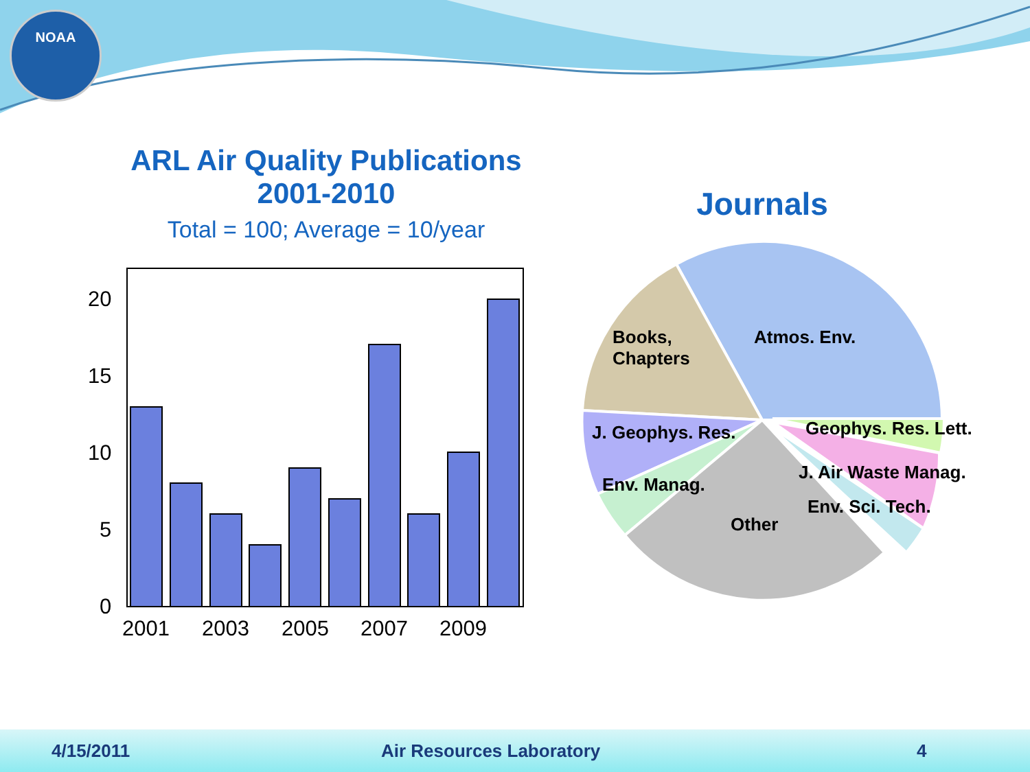NOAA
ARL Air Quality Publications
2001-2010
Total = 100; Average = 10/year
20
15
10
5
0
2001
2003
2005
2007
2009
Journals
Books,
Chapters
Atmos. Env.
J. Geophys. Res.
Geophys. Res. Lett.
J. Air Waste Manag.
Env. Manag.
Env. Sci. Tech.
Other
4/15/2011 Air Resources Laboratory 4